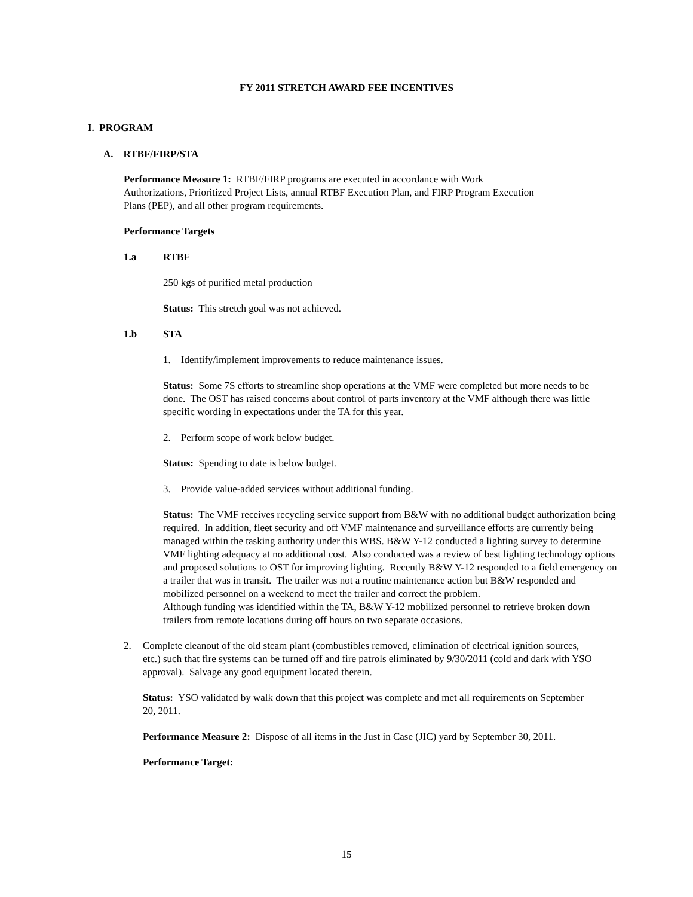FY 2011 STRETCH AWARD FEE INCENTIVES
I. PROGRAM
A. RTBF/FIRP/STA
Performance Measure 1: RTBF/FIRP programs are executed in accordance with Work Authorizations, Prioritized Project Lists, annual RTBF Execution Plan, and FIRP Program Execution Plans (PEP), and all other program requirements.
Performance Targets
1.a RTBF
250 kgs of purified metal production
Status: This stretch goal was not achieved.
1.b STA
1. Identify/implement improvements to reduce maintenance issues.
Status: Some 7S efforts to streamline shop operations at the VMF were completed but more needs to be done. The OST has raised concerns about control of parts inventory at the VMF although there was little specific wording in expectations under the TA for this year.
2. Perform scope of work below budget.
Status: Spending to date is below budget.
3. Provide value-added services without additional funding.
Status: The VMF receives recycling service support from B&W with no additional budget authorization being required. In addition, fleet security and off VMF maintenance and surveillance efforts are currently being managed within the tasking authority under this WBS. B&W Y-12 conducted a lighting survey to determine VMF lighting adequacy at no additional cost. Also conducted was a review of best lighting technology options and proposed solutions to OST for improving lighting. Recently B&W Y-12 responded to a field emergency on a trailer that was in transit. The trailer was not a routine maintenance action but B&W responded and mobilized personnel on a weekend to meet the trailer and correct the problem.
Although funding was identified within the TA, B&W Y-12 mobilized personnel to retrieve broken down trailers from remote locations during off hours on two separate occasions.
2. Complete cleanout of the old steam plant (combustibles removed, elimination of electrical ignition sources, etc.) such that fire systems can be turned off and fire patrols eliminated by 9/30/2011 (cold and dark with YSO approval). Salvage any good equipment located therein.
Status: YSO validated by walk down that this project was complete and met all requirements on September 20, 2011.
Performance Measure 2: Dispose of all items in the Just in Case (JIC) yard by September 30, 2011.
Performance Target:
15